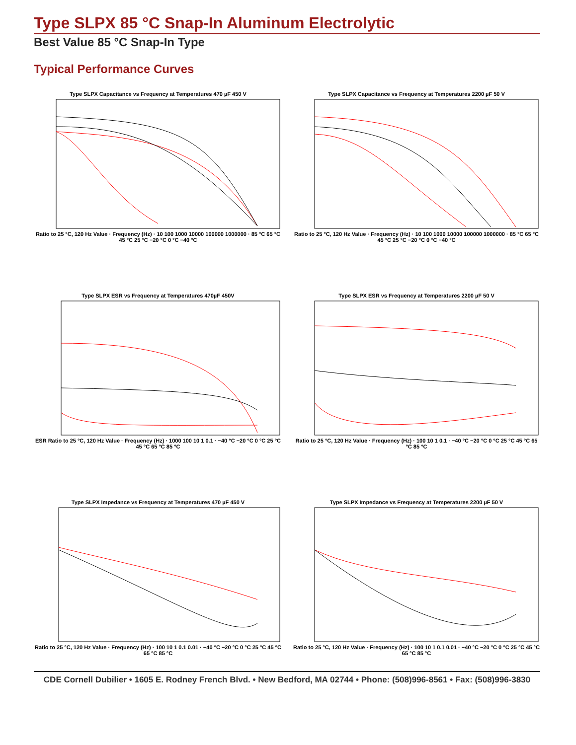Type SLPX 85 °C Snap-In Aluminum Electrolytic
Best Value 85 °C Snap-In Type
Typical Performance Curves
Type SLPX Capacitance vs Frequency at Temperatures 470 µF 450 V
Ratio to 25 °C, 120 Hz Value · Frequency (Hz) · 10 100 1000 10000 100000 1000000 · 85 °C 65 °C 45 °C 25 °C −20 °C 0 °C −40 °C
Type SLPX Capacitance vs Frequency at Temperatures 2200 µF 50 V
Ratio to 25 °C, 120 Hz Value · Frequency (Hz) · 10 100 1000 10000 100000 1000000 · 85 °C 65 °C 45 °C 25 °C −20 °C 0 °C −40 °C
Type SLPX ESR vs Frequency at Temperatures 470µF 450V
ESR Ratio to 25 °C, 120 Hz Value · Frequency (Hz) · 1000 100 10 1 0.1 · −40 °C −20 °C 0 °C 25 °C 45 °C 65 °C 85 °C
Type SLPX ESR vs Frequency at Temperatures 2200 µF 50 V
Ratio to 25 °C, 120 Hz Value · Frequency (Hz) · 100 10 1 0.1 · −40 °C −20 °C 0 °C 25 °C 45 °C 65 °C 85 °C
Type SLPX Impedance vs Frequency at Temperatures 470 µF 450 V
Ratio to 25 °C, 120 Hz Value · Frequency (Hz) · 100 10 1 0.1 0.01 · −40 °C −20 °C 0 °C 25 °C 45 °C 65 °C 85 °C
Type SLPX Impedance vs Frequency at Temperatures 2200 µF 50 V
Ratio to 25 °C, 120 Hz Value · Frequency (Hz) · 100 10 1 0.1 0.01 · −40 °C −20 °C 0 °C 25 °C 45 °C 65 °C 85 °C
CDE Cornell Dubilier • 1605 E. Rodney French Blvd. • New Bedford, MA 02744 • Phone: (508)996-8561 • Fax: (508)996-3830